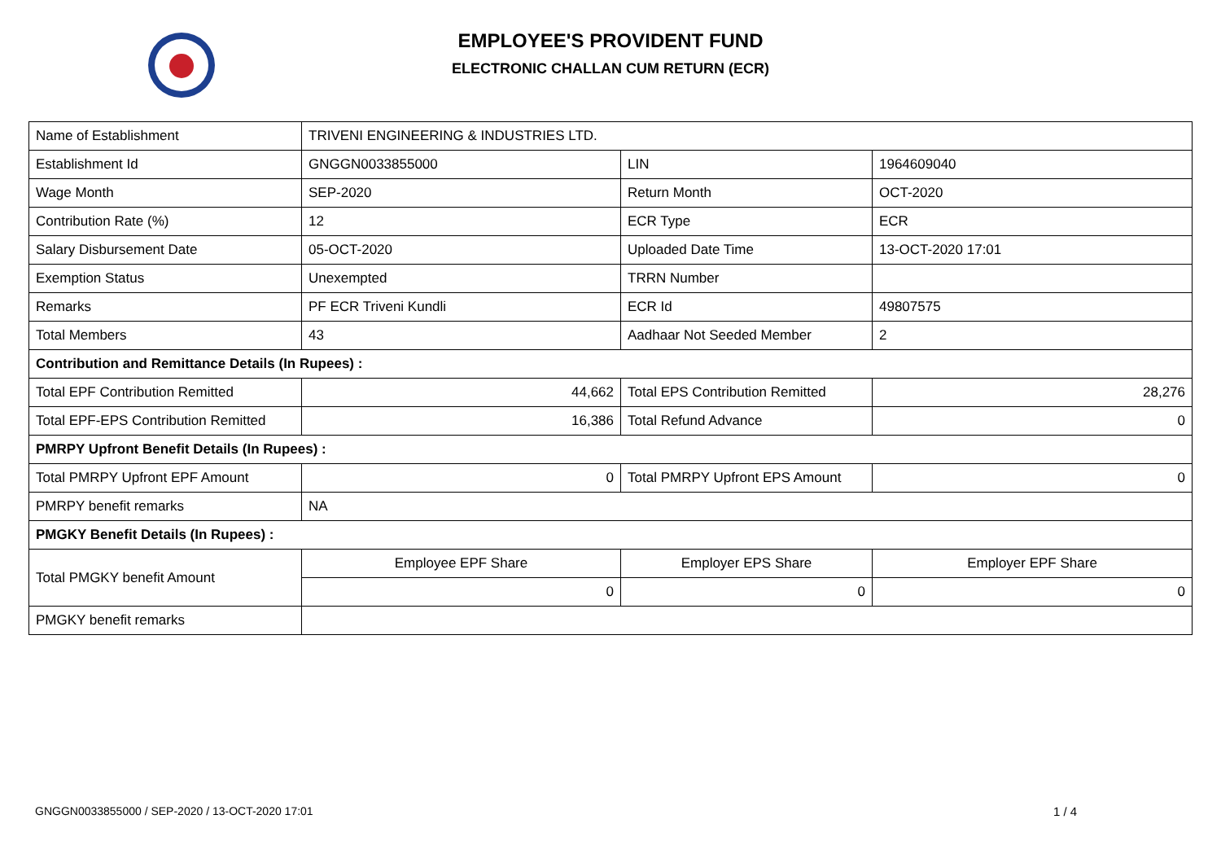EMPLOYEE'S PROVIDENT FUND
ELECTRONIC CHALLAN CUM RETURN (ECR)
| Name of Establishment | TRIVENI ENGINEERING & INDUSTRIES LTD. | | |
| Establishment Id | GNGGN0033855000 | LIN | 1964609040 |
| Wage Month | SEP-2020 | Return Month | OCT-2020 |
| Contribution Rate (%) | 12 | ECR Type | ECR |
| Salary Disbursement Date | 05-OCT-2020 | Uploaded Date Time | 13-OCT-2020 17:01 |
| Exemption Status | Unexempted | TRRN Number | |
| Remarks | PF ECR Triveni Kundli | ECR Id | 49807575 |
| Total Members | 43 | Aadhaar Not Seeded Member | 2 |
| Contribution and Remittance Details (In Rupees) : | | | |
| Total EPF Contribution Remitted | 44,662 | Total EPS Contribution Remitted | 28,276 |
| Total EPF-EPS Contribution Remitted | 16,386 | Total Refund Advance | 0 |
| PMRPY Upfront Benefit Details (In Rupees) : | | | |
| Total PMRPY Upfront EPF Amount | 0 | Total PMRPY Upfront EPS Amount | 0 |
| PMRPY benefit remarks | NA | | |
| PMGKY Benefit Details (In Rupees) : | | | |
| Total PMGKY benefit Amount | Employee EPF Share | Employer EPS Share | Employer EPF Share |
| | 0 | 0 | 0 |
| PMGKY benefit remarks | | | |
GNGGN0033855000 / SEP-2020 / 13-OCT-2020 17:01
1 / 4